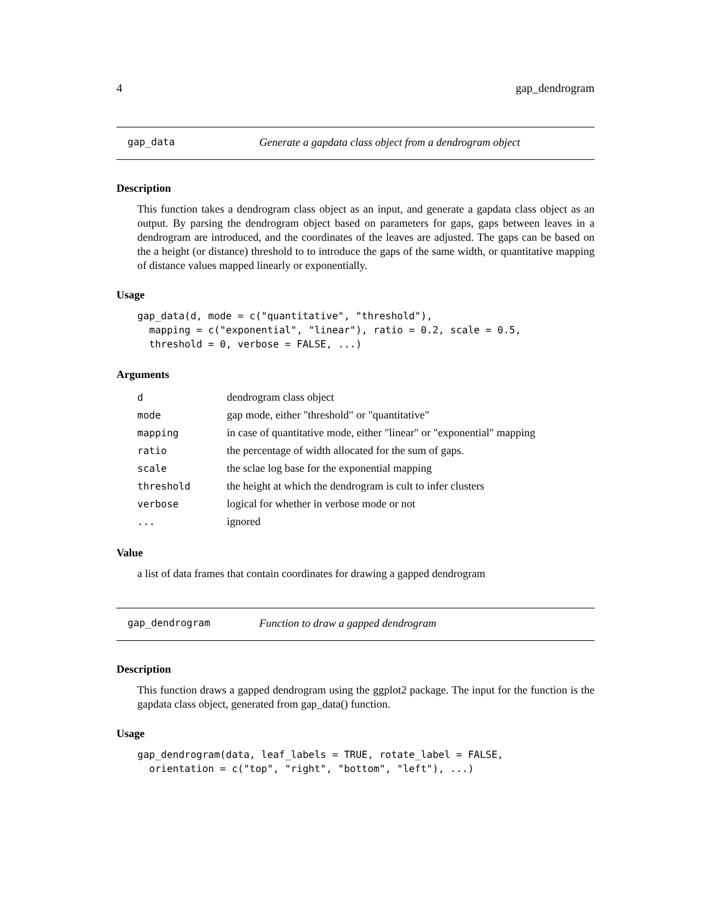4 gap_dendrogram
gap_data Generate a gapdata class object from a dendrogram object
Description
This function takes a dendrogram class object as an input, and generate a gapdata class object as an output. By parsing the dendrogram object based on parameters for gaps, gaps between leaves in a dendrogram are introduced, and the coordinates of the leaves are adjusted. The gaps can be based on the a height (or distance) threshold to to introduce the gaps of the same width, or quantitative mapping of distance values mapped linearly or exponentially.
Usage
gap_data(d, mode = c("quantitative", "threshold"),
  mapping = c("exponential", "linear"), ratio = 0.2, scale = 0.5,
  threshold = 0, verbose = FALSE, ...)
Arguments
| d | dendrogram class object |
| mode | gap mode, either "threshold" or "quantitative" |
| mapping | in case of quantitative mode, either "linear" or "exponential" mapping |
| ratio | the percentage of width allocated for the sum of gaps. |
| scale | the sclae log base for the exponential mapping |
| threshold | the height at which the dendrogram is cult to infer clusters |
| verbose | logical for whether in verbose mode or not |
| ... | ignored |
Value
a list of data frames that contain coordinates for drawing a gapped dendrogram
gap_dendrogram Function to draw a gapped dendrogram
Description
This function draws a gapped dendrogram using the ggplot2 package. The input for the function is the gapdata class object, generated from gap_data() function.
Usage
gap_dendrogram(data, leaf_labels = TRUE, rotate_label = FALSE,
  orientation = c("top", "right", "bottom", "left"), ...)